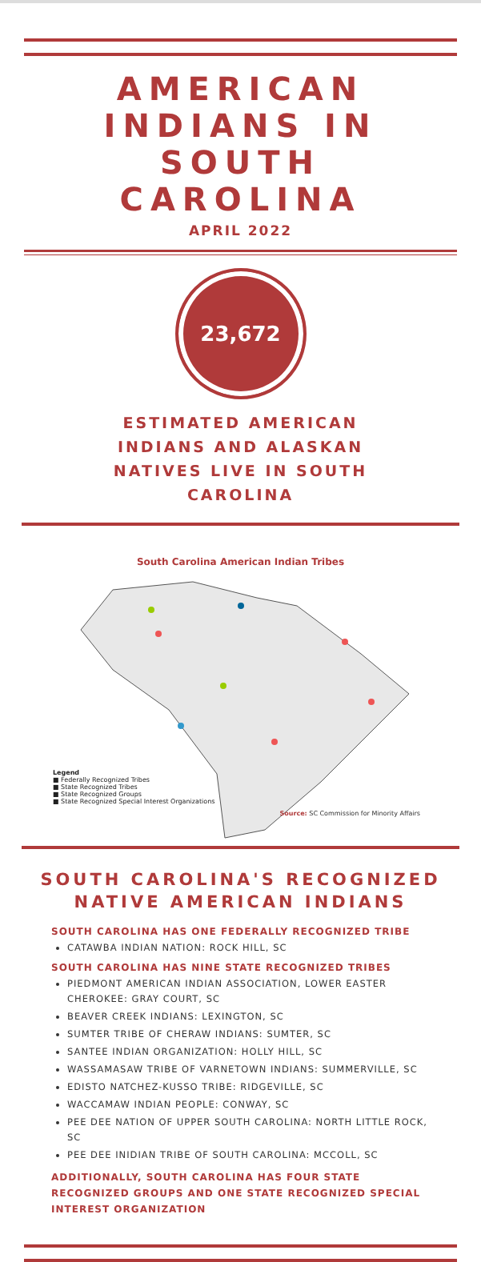AMERICAN INDIANS IN SOUTH CAROLINA
APRIL 2022
23,672
ESTIMATED AMERICAN INDIANS AND ALASKAN NATIVES LIVE IN SOUTH CAROLINA
South Carolina American Indian Tribes
Legend
■ Federally Recognized Tribes
■ State Recognized Tribes
■ State Recognized Groups
■ State Recognized Special Interest Organizations
Source: SC Commission for Minority Affairs
SOUTH CAROLINA'S RECOGNIZED NATIVE AMERICAN INDIANS
SOUTH CAROLINA HAS ONE FEDERALLY RECOGNIZED TRIBE
CATAWBA INDIAN NATION: ROCK HILL, SC
SOUTH CAROLINA HAS NINE STATE RECOGNIZED TRIBES
PIEDMONT AMERICAN INDIAN ASSOCIATION, LOWER EASTER CHEROKEE: GRAY COURT, SC
BEAVER CREEK INDIANS: LEXINGTON, SC
SUMTER TRIBE OF CHERAW INDIANS: SUMTER, SC
SANTEE INDIAN ORGANIZATION: HOLLY HILL, SC
WASSAMASAW TRIBE OF VARNETOWN INDIANS: SUMMERVILLE, SC
EDISTO NATCHEZ-KUSSO TRIBE: RIDGEVILLE, SC
WACCAMAW INDIAN PEOPLE: CONWAY, SC
PEE DEE NATION OF UPPER SOUTH CAROLINA: NORTH LITTLE ROCK, SC
PEE DEE INIDIAN TRIBE OF SOUTH CAROLINA: MCCOLL, SC
ADDITIONALLY, SOUTH CAROLINA HAS FOUR STATE RECOGNIZED GROUPS AND ONE STATE RECOGNIZED SPECIAL INTEREST ORGANIZATION